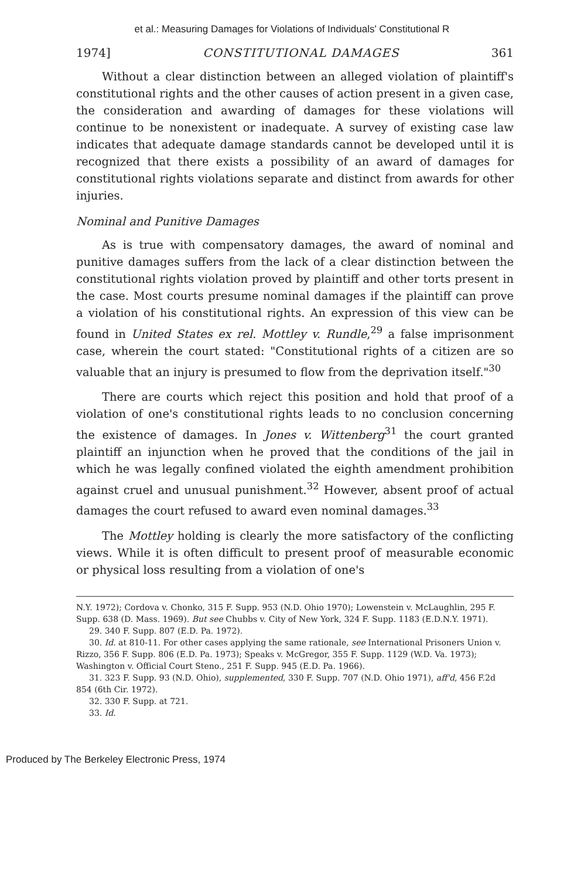et al.: Measuring Damages for Violations of Individuals' Constitutional R
1974] CONSTITUTIONAL DAMAGES 361
Without a clear distinction between an alleged violation of plaintiff's constitutional rights and the other causes of action present in a given case, the consideration and awarding of damages for these violations will continue to be nonexistent or inadequate. A survey of existing case law indicates that adequate damage standards cannot be developed until it is recognized that there exists a possibility of an award of damages for constitutional rights violations separate and distinct from awards for other injuries.
Nominal and Punitive Damages
As is true with compensatory damages, the award of nominal and punitive damages suffers from the lack of a clear distinction between the constitutional rights violation proved by plaintiff and other torts present in the case. Most courts presume nominal damages if the plaintiff can prove a violation of his constitutional rights. An expression of this view can be found in United States ex rel. Mottley v. Rundle,<sup>29</sup> a false imprisonment case, wherein the court stated: "Constitutional rights of a citizen are so valuable that an injury is presumed to flow from the deprivation itself."<sup>30</sup>
There are courts which reject this position and hold that proof of a violation of one's constitutional rights leads to no conclusion concerning the existence of damages. In Jones v. Wittenberg<sup>31</sup> the court granted plaintiff an injunction when he proved that the conditions of the jail in which he was legally confined violated the eighth amendment prohibition against cruel and unusual punishment.<sup>32</sup> However, absent proof of actual damages the court refused to award even nominal damages.<sup>33</sup>
The Mottley holding is clearly the more satisfactory of the conflicting views. While it is often difficult to present proof of measurable economic or physical loss resulting from a violation of one's
N.Y. 1972); Cordova v. Chonko, 315 F. Supp. 953 (N.D. Ohio 1970); Lowenstein v. McLaughlin, 295 F. Supp. 638 (D. Mass. 1969). But see Chubbs v. City of New York, 324 F. Supp. 1183 (E.D.N.Y. 1971).
29. 340 F. Supp. 807 (E.D. Pa. 1972).
30. Id. at 810-11. For other cases applying the same rationale, see International Prisoners Union v. Rizzo, 356 F. Supp. 806 (E.D. Pa. 1973); Speaks v. McGregor, 355 F. Supp. 1129 (W.D. Va. 1973); Washington v. Official Court Steno., 251 F. Supp. 945 (E.D. Pa. 1966).
31. 323 F. Supp. 93 (N.D. Ohio), supplemented, 330 F. Supp. 707 (N.D. Ohio 1971), aff'd, 456 F.2d 854 (6th Cir. 1972).
32. 330 F. Supp. at 721.
33. Id.
Produced by The Berkeley Electronic Press, 1974